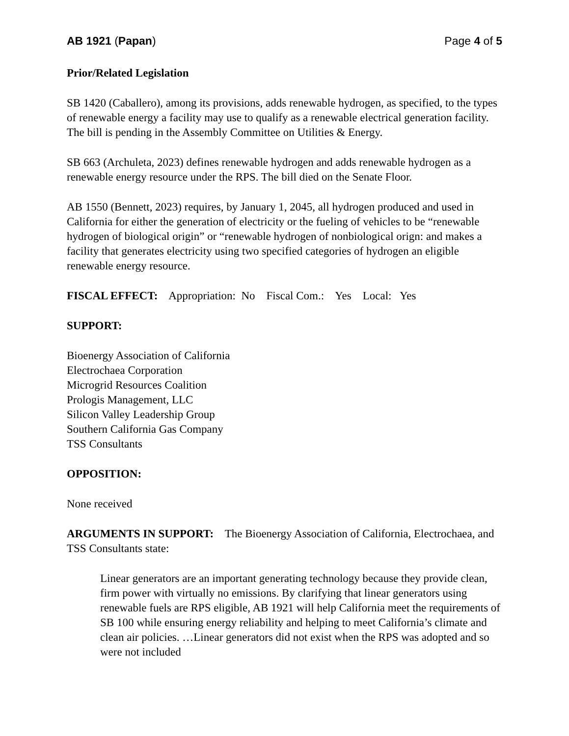AB 1921 (Papan) Page 4 of 5
Prior/Related Legislation
SB 1420 (Caballero), among its provisions, adds renewable hydrogen, as specified, to the types of renewable energy a facility may use to qualify as a renewable electrical generation facility. The bill is pending in the Assembly Committee on Utilities & Energy.
SB 663 (Archuleta, 2023) defines renewable hydrogen and adds renewable hydrogen as a renewable energy resource under the RPS. The bill died on the Senate Floor.
AB 1550 (Bennett, 2023) requires, by January 1, 2045, all hydrogen produced and used in California for either the generation of electricity or the fueling of vehicles to be “renewable hydrogen of biological origin” or “renewable hydrogen of nonbiological orign: and makes a facility that generates electricity using two specified categories of hydrogen an eligible renewable energy resource.
FISCAL EFFECT: Appropriation: No Fiscal Com.: Yes Local: Yes
SUPPORT:
Bioenergy Association of California
Electrochaea Corporation
Microgrid Resources Coalition
Prologis Management, LLC
Silicon Valley Leadership Group
Southern California Gas Company
TSS Consultants
OPPOSITION:
None received
ARGUMENTS IN SUPPORT: The Bioenergy Association of California, Electrochaea, and TSS Consultants state:
Linear generators are an important generating technology because they provide clean, firm power with virtually no emissions. By clarifying that linear generators using renewable fuels are RPS eligible, AB 1921 will help California meet the requirements of SB 100 while ensuring energy reliability and helping to meet California’s climate and clean air policies. …Linear generators did not exist when the RPS was adopted and so were not included